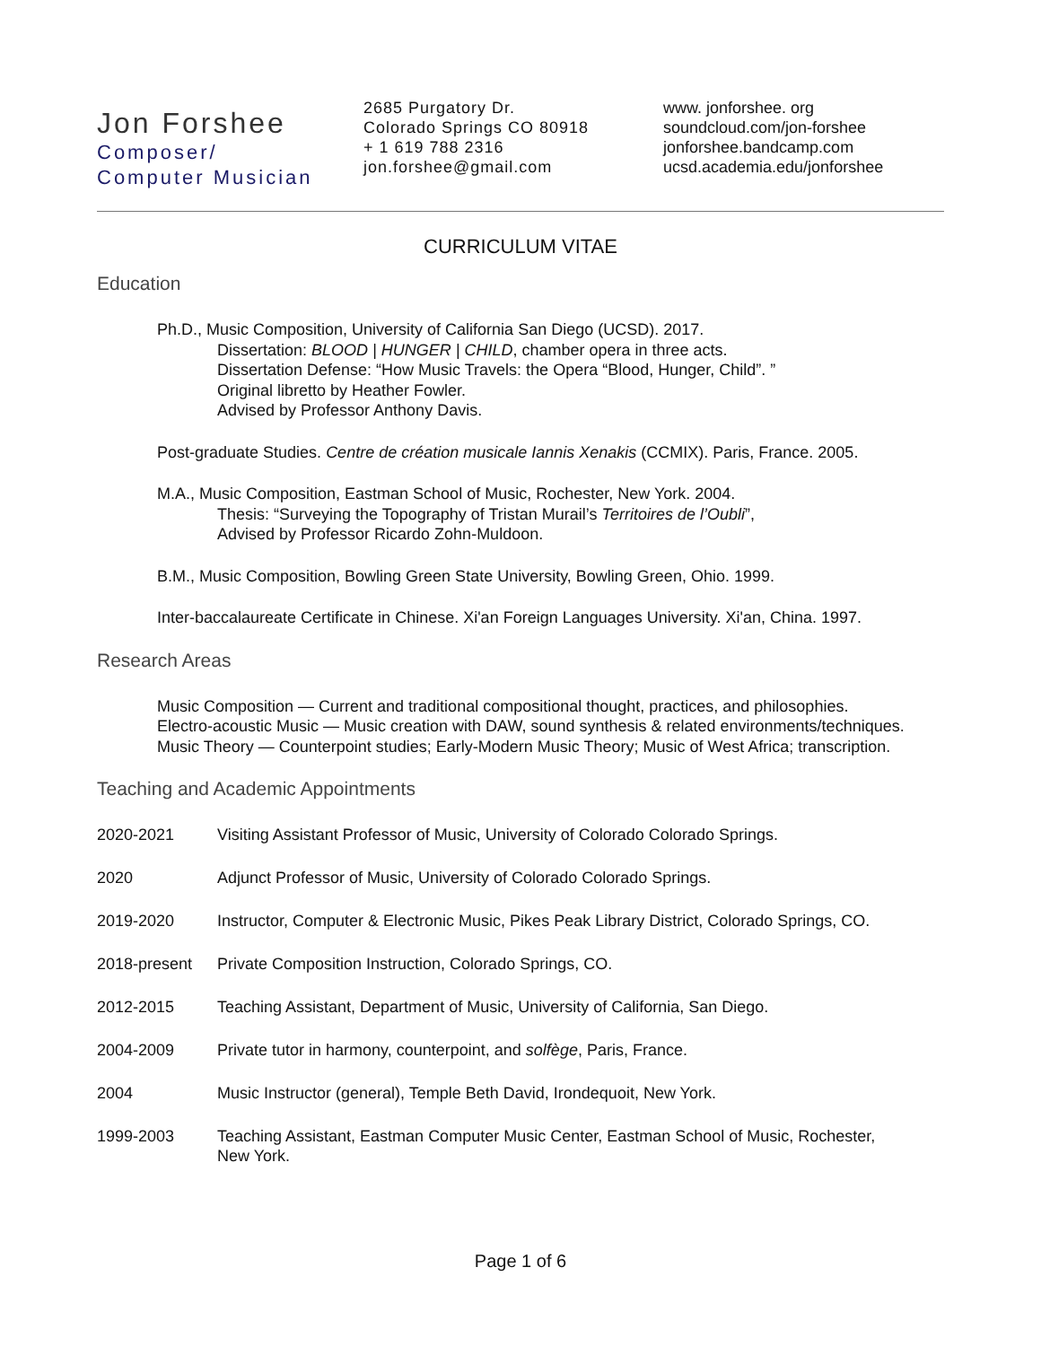Jon Forshee
Composer/
Computer Musician
2685 Purgatory Dr.
Colorado Springs CO 80918
+ 1 619 788 2316
jon.forshee@gmail.com
www. jonforshee. org
soundcloud.com/jon-forshee
jonforshee.bandcamp.com
ucsd.academia.edu/jonforshee
CURRICULUM VITAE
Education
Ph.D., Music Composition, University of California San Diego (UCSD). 2017.
Dissertation: BLOOD | HUNGER | CHILD, chamber opera in three acts.
Dissertation Defense: “How Music Travels: the Opera “Blood, Hunger, Child”. ”
Original libretto by Heather Fowler.
Advised by Professor Anthony Davis.
Post-graduate Studies. Centre de création musicale Iannis Xenakis (CCMIX). Paris, France. 2005.
M.A., Music Composition, Eastman School of Music, Rochester, New York. 2004.
Thesis: “Surveying the Topography of Tristan Murail’s Territoires de l’Oubli”,
Advised by Professor Ricardo Zohn-Muldoon.
B.M., Music Composition, Bowling Green State University, Bowling Green, Ohio. 1999.
Inter-baccalaureate Certificate in Chinese. Xi'an Foreign Languages University. Xi'an, China. 1997.
Research Areas
Music Composition — Current and traditional compositional thought, practices, and philosophies.
Electro-acoustic Music — Music creation with DAW, sound synthesis & related environments/techniques.
Music Theory — Counterpoint studies; Early-Modern Music Theory; Music of West Africa; transcription.
Teaching and Academic Appointments
2020-2021 Visiting Assistant Professor of Music, University of Colorado Colorado Springs.
2020 Adjunct Professor of Music, University of Colorado Colorado Springs.
2019-2020 Instructor, Computer & Electronic Music, Pikes Peak Library District, Colorado Springs, CO.
2018-present Private Composition Instruction, Colorado Springs, CO.
2012-2015 Teaching Assistant, Department of Music, University of California, San Diego.
2004-2009 Private tutor in harmony, counterpoint, and solfège, Paris, France.
2004 Music Instructor (general), Temple Beth David, Irondequoit, New York.
1999-2003 Teaching Assistant, Eastman Computer Music Center, Eastman School of Music, Rochester,
New York.
Page 1 of 6